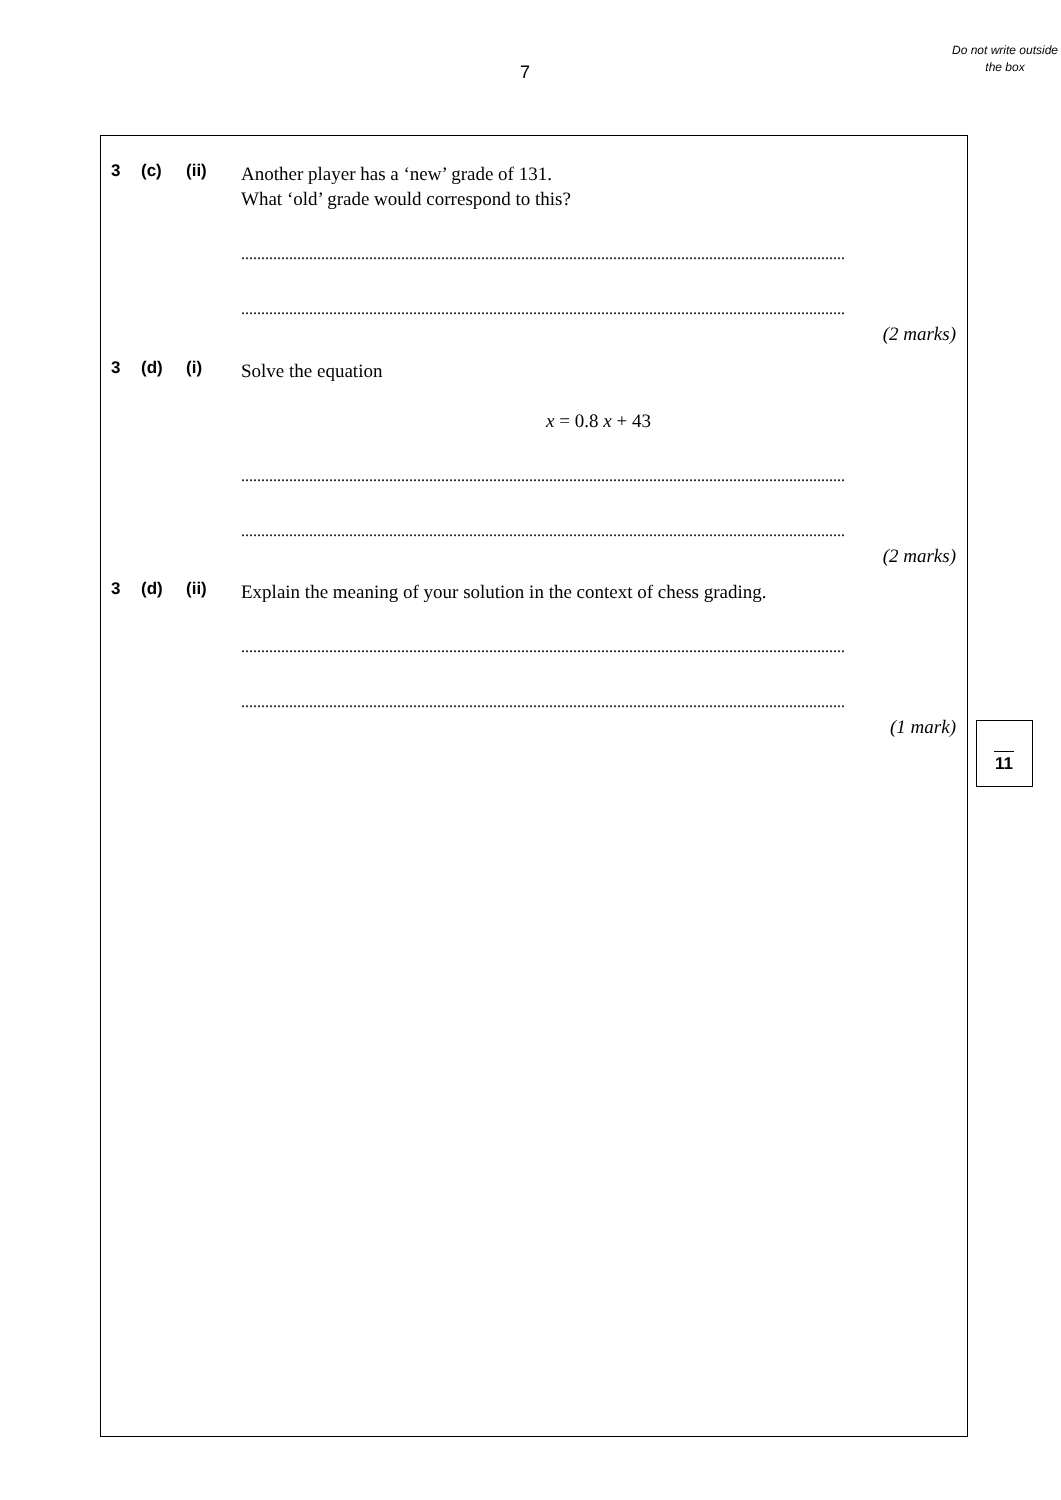7
Do not write outside the box
3 (c) (ii)
Another player has a ‘new’ grade of 131.
What ‘old’ grade would correspond to this?
.......................................................................................................................................................
.......................................................................................................................................................
(2 marks)
3 (d) (i)
Solve the equation
x = 0.8 x + 43
.......................................................................................................................................................
.......................................................................................................................................................
(2 marks)
3 (d) (ii)
Explain the meaning of your solution in the context of chess grading.
.......................................................................................................................................................
.......................................................................................................................................................
(1 mark)
11